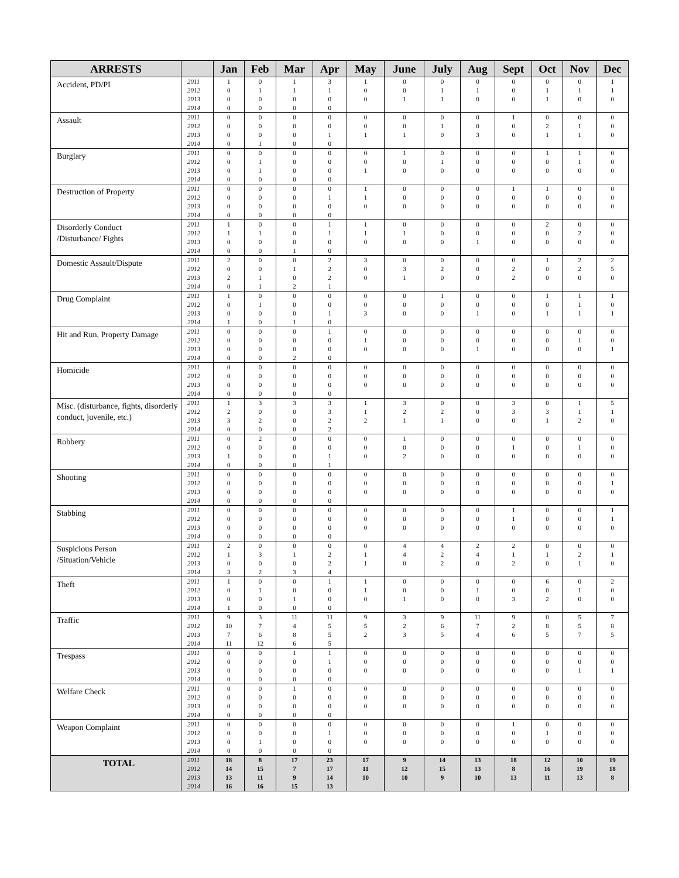| ARRESTS | | Jan | Feb | Mar | Apr | May | June | July | Aug | Sept | Oct | Nov | Dec |
| --- | --- | --- | --- | --- | --- | --- | --- | --- | --- | --- | --- | --- | --- |
| Accident, PD/PI | 2011 | 1 | 0 | 1 | 3 | 1 | 0 | 0 | 0 | 0 | 0 | 0 | 1 |
| | 2012 | 0 | 1 | 1 | 1 | 0 | 0 | 1 | 1 | 0 | 1 | 1 | 1 |
| | 2013 | 0 | 0 | 0 | 0 | 0 | 1 | 1 | 0 | 0 | 1 | 0 | 0 |
| | 2014 | 0 | 0 | 0 | 0 | | | | | | | | |
| Assault | 2011 | 0 | 0 | 0 | 0 | 0 | 0 | 0 | 0 | 1 | 0 | 0 | 0 |
| | 2012 | 0 | 0 | 0 | 0 | 0 | 0 | 1 | 0 | 0 | 2 | 1 | 0 |
| | 2013 | 0 | 0 | 0 | 1 | 1 | 1 | 0 | 3 | 0 | 1 | 1 | 0 |
| | 2014 | 0 | 1 | 0 | 0 | | | | | | | | |
| Burglary | 2011 | 0 | 0 | 0 | 0 | 0 | 1 | 0 | 0 | 0 | 1 | 1 | 0 |
| | 2012 | 0 | 1 | 0 | 0 | 0 | 0 | 1 | 0 | 0 | 0 | 1 | 0 |
| | 2013 | 0 | 1 | 0 | 0 | 1 | 0 | 0 | 0 | 0 | 0 | 0 | 0 |
| | 2014 | 0 | 0 | 0 | 0 | | | | | | | | |
| Destruction of Property | 2011 | 0 | 0 | 0 | 0 | 1 | 0 | 0 | 0 | 1 | 1 | 0 | 0 |
| | 2012 | 0 | 0 | 0 | 1 | 1 | 0 | 0 | 0 | 0 | 0 | 0 | 0 |
| | 2013 | 0 | 0 | 0 | 0 | 0 | 0 | 0 | 0 | 0 | 0 | 0 | 0 |
| | 2014 | 0 | 0 | 0 | 0 | | | | | | | | |
| Disorderly Conduct /Disturbance/ Fights | 2011 | 1 | 0 | 0 | 1 | 1 | 0 | 0 | 0 | 0 | 2 | 0 | 0 |
| | 2012 | 1 | 1 | 0 | 1 | 1 | 1 | 0 | 0 | 0 | 0 | 2 | 0 |
| | 2013 | 0 | 0 | 0 | 0 | 0 | 0 | 0 | 1 | 0 | 0 | 0 | 0 |
| | 2014 | 0 | 0 | 1 | 0 | | | | | | | | |
| Domestic Assault/Dispute | 2011 | 2 | 0 | 0 | 2 | 3 | 0 | 0 | 0 | 0 | 1 | 2 | 2 |
| | 2012 | 0 | 0 | 1 | 2 | 0 | 3 | 2 | 0 | 2 | 0 | 2 | 5 |
| | 2013 | 2 | 1 | 0 | 2 | 0 | 1 | 0 | 0 | 2 | 0 | 0 | 0 |
| | 2014 | 0 | 1 | 2 | 1 | | | | | | | | |
| Drug Complaint | 2011 | 1 | 0 | 0 | 0 | 0 | 0 | 1 | 0 | 0 | 1 | 1 | 1 |
| | 2012 | 0 | 1 | 0 | 0 | 0 | 0 | 0 | 0 | 0 | 0 | 1 | 0 |
| | 2013 | 0 | 0 | 0 | 1 | 3 | 0 | 0 | 1 | 0 | 1 | 1 | 1 |
| | 2014 | 1 | 0 | 1 | 0 | | | | | | | | |
| Hit and Run, Property Damage | 2011 | 0 | 0 | 0 | 1 | 0 | 0 | 0 | 0 | 0 | 0 | 0 | 0 |
| | 2012 | 0 | 0 | 0 | 0 | 1 | 0 | 0 | 0 | 0 | 0 | 1 | 0 |
| | 2013 | 0 | 0 | 0 | 0 | 0 | 0 | 0 | 1 | 0 | 0 | 0 | 1 |
| | 2014 | 0 | 0 | 2 | 0 | | | | | | | | |
| Homicide | 2011 | 0 | 0 | 0 | 0 | 0 | 0 | 0 | 0 | 0 | 0 | 0 | 0 |
| | 2012 | 0 | 0 | 0 | 0 | 0 | 0 | 0 | 0 | 0 | 0 | 0 | 0 |
| | 2013 | 0 | 0 | 0 | 0 | 0 | 0 | 0 | 0 | 0 | 0 | 0 | 0 |
| | 2014 | 0 | 0 | 0 | 0 | | | | | | | | |
| Misc. (disturbance, fights, disorderly conduct, juvenile, etc.) | 2011 | 1 | 3 | 3 | 3 | 1 | 3 | 0 | 0 | 3 | 0 | 1 | 5 |
| | 2012 | 2 | 0 | 0 | 3 | 1 | 2 | 2 | 0 | 3 | 3 | 1 | 1 |
| | 2013 | 3 | 2 | 0 | 2 | 2 | 1 | 1 | 0 | 0 | 1 | 2 | 0 |
| | 2014 | 0 | 0 | 0 | 2 | | | | | | | | |
| Robbery | 2011 | 0 | 2 | 0 | 0 | 0 | 1 | 0 | 0 | 0 | 0 | 0 | 0 |
| | 2012 | 0 | 0 | 0 | 0 | 0 | 0 | 0 | 0 | 1 | 0 | 1 | 0 |
| | 2013 | 1 | 0 | 0 | 1 | 0 | 2 | 0 | 0 | 0 | 0 | 0 | 0 |
| | 2014 | 0 | 0 | 0 | 1 | | | | | | | | |
| Shooting | 2011 | 0 | 0 | 0 | 0 | 0 | 0 | 0 | 0 | 0 | 0 | 0 | 0 |
| | 2012 | 0 | 0 | 0 | 0 | 0 | 0 | 0 | 0 | 0 | 0 | 0 | 1 |
| | 2013 | 0 | 0 | 0 | 0 | 0 | 0 | 0 | 0 | 0 | 0 | 0 | 0 |
| | 2014 | 0 | 0 | 0 | 0 | | | | | | | | |
| Stabbing | 2011 | 0 | 0 | 0 | 0 | 0 | 0 | 0 | 0 | 1 | 0 | 0 | 1 |
| | 2012 | 0 | 0 | 0 | 0 | 0 | 0 | 0 | 0 | 1 | 0 | 0 | 1 |
| | 2013 | 0 | 0 | 0 | 0 | 0 | 0 | 0 | 0 | 0 | 0 | 0 | 0 |
| | 2014 | 0 | 0 | 0 | 0 | | | | | | | | |
| Suspicious Person /Situation/Vehicle | 2011 | 2 | 0 | 0 | 0 | 0 | 4 | 4 | 2 | 2 | 0 | 0 | 0 |
| | 2012 | 1 | 3 | 1 | 2 | 1 | 4 | 2 | 4 | 1 | 1 | 2 | 1 |
| | 2013 | 0 | 0 | 0 | 2 | 1 | 0 | 2 | 0 | 2 | 0 | 1 | 0 |
| | 2014 | 3 | 2 | 3 | 4 | | | | | | | | |
| Theft | 2011 | 1 | 0 | 0 | 1 | 1 | 0 | 0 | 0 | 0 | 6 | 0 | 2 |
| | 2012 | 0 | 1 | 0 | 0 | 1 | 0 | 0 | 1 | 0 | 0 | 1 | 0 |
| | 2013 | 0 | 0 | 1 | 0 | 0 | 1 | 0 | 0 | 3 | 2 | 0 | 0 |
| | 2014 | 1 | 0 | 0 | 0 | | | | | | | | |
| Traffic | 2011 | 9 | 3 | 11 | 11 | 9 | 3 | 9 | 11 | 9 | 0 | 5 | 7 |
| | 2012 | 10 | 7 | 4 | 5 | 5 | 2 | 6 | 7 | 2 | 8 | 5 | 8 |
| | 2013 | 7 | 6 | 8 | 5 | 2 | 3 | 5 | 4 | 6 | 5 | 7 | 5 |
| | 2014 | 11 | 12 | 6 | 5 | | | | | | | | |
| Trespass | 2011 | 0 | 0 | 1 | 1 | 0 | 0 | 0 | 0 | 0 | 0 | 0 | 0 |
| | 2012 | 0 | 0 | 0 | 1 | 0 | 0 | 0 | 0 | 0 | 0 | 0 | 0 |
| | 2013 | 0 | 0 | 0 | 0 | 0 | 0 | 0 | 0 | 0 | 0 | 1 | 1 |
| | 2014 | 0 | 0 | 0 | 0 | | | | | | | | |
| Welfare Check | 2011 | 0 | 0 | 1 | 0 | 0 | 0 | 0 | 0 | 0 | 0 | 0 | 0 |
| | 2012 | 0 | 0 | 0 | 0 | 0 | 0 | 0 | 0 | 0 | 0 | 0 | 0 |
| | 2013 | 0 | 0 | 0 | 0 | 0 | 0 | 0 | 0 | 0 | 0 | 0 | 0 |
| | 2014 | 0 | 0 | 0 | 0 | | | | | | | | |
| Weapon Complaint | 2011 | 0 | 0 | 0 | 0 | 0 | 0 | 0 | 0 | 1 | 0 | 0 | 0 |
| | 2012 | 0 | 0 | 0 | 1 | 0 | 0 | 0 | 0 | 0 | 1 | 0 | 0 |
| | 2013 | 0 | 1 | 0 | 0 | 0 | 0 | 0 | 0 | 0 | 0 | 0 | 0 |
| | 2014 | 0 | 0 | 0 | 0 | | | | | | | | |
| TOTAL | 2011 | 18 | 8 | 17 | 23 | 17 | 9 | 14 | 13 | 18 | 12 | 10 | 19 |
| | 2012 | 14 | 15 | 7 | 17 | 11 | 12 | 15 | 13 | 8 | 16 | 19 | 18 |
| | 2013 | 13 | 11 | 9 | 14 | 10 | 10 | 9 | 10 | 13 | 11 | 13 | 8 |
| | 2014 | 16 | 16 | 15 | 13 | | | | | | | | |